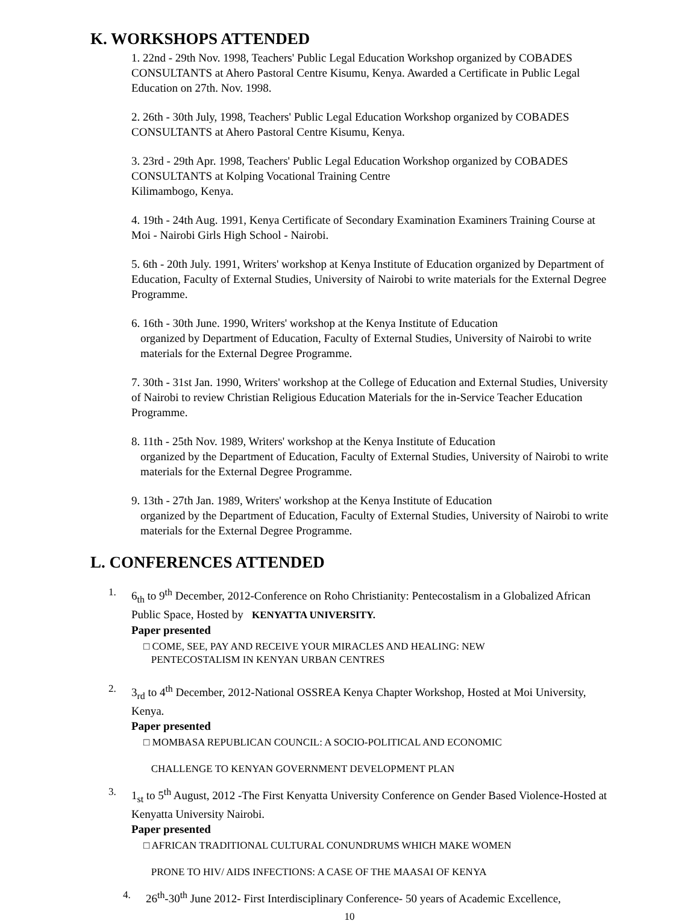K. WORKSHOPS ATTENDED
1. 22nd - 29th Nov. 1998, Teachers' Public Legal Education Workshop organized by COBADES CONSULTANTS at Ahero Pastoral Centre Kisumu, Kenya. Awarded a Certificate in Public Legal Education on 27th. Nov. 1998.
2. 26th - 30th July, 1998, Teachers' Public Legal Education Workshop organized by COBADES CONSULTANTS at Ahero Pastoral Centre Kisumu, Kenya.
3. 23rd - 29th Apr. 1998, Teachers' Public Legal Education Workshop organized by COBADES CONSULTANTS at Kolping Vocational Training Centre
Kilimambogo, Kenya.
4. 19th - 24th Aug. 1991, Kenya Certificate of Secondary Examination Examiners Training Course at Moi - Nairobi Girls High School - Nairobi.
5. 6th - 20th July. 1991, Writers' workshop at Kenya Institute of Education organized by Department of Education, Faculty of External Studies, University of Nairobi to write materials for the External Degree Programme.
6. 16th - 30th June. 1990, Writers' workshop at the Kenya Institute of Education
organized by Department of Education, Faculty of External Studies, University of Nairobi to write materials for the External Degree Programme.
7. 30th - 31st Jan. 1990, Writers' workshop at the College of Education and External Studies, University of Nairobi to review Christian Religious Education Materials for the in-Service Teacher Education Programme.
8. 11th - 25th Nov. 1989, Writers' workshop at the Kenya Institute of Education
organized by the Department of Education, Faculty of External Studies, University of Nairobi to write materials for the External Degree Programme.
9. 13th - 27th Jan. 1989, Writers' workshop at the Kenya Institute of Education
organized by the Department of Education, Faculty of External Studies, University of Nairobi to write materials for the External Degree Programme.
L. CONFERENCES ATTENDED
1. 6<sub>th</sub> to 9<sup>th</sup> December, 2012-Conference on Roho Christianity: Pentecostalism in a Globalized African Public Space, Hosted by KENYATTA UNIVERSITY.
Paper presented
□ COME, SEE, PAY AND RECEIVE YOUR MIRACLES AND HEALING: NEW
PENTECOSTALISM IN KENYAN URBAN CENTRES
2. 3<sub>rd</sub> to 4<sup>th</sup> December, 2012-National OSSREA Kenya Chapter Workshop, Hosted at Moi University, Kenya.
Paper presented
□ MOMBASA REPUBLICAN COUNCIL: A SOCIO-POLITICAL AND ECONOMIC
CHALLENGE TO KENYAN GOVERNMENT DEVELOPMENT PLAN
3. 1<sub>st</sub> to 5<sup>th</sup> August, 2012 -The First Kenyatta University Conference on Gender Based Violence-Hosted at Kenyatta University Nairobi.
Paper presented
□ AFRICAN TRADITIONAL CULTURAL CONUNDRUMS WHICH MAKE WOMEN
PRONE TO HIV/ AIDS INFECTIONS: A CASE OF THE MAASAI OF KENYA
4. 26<sup>th</sup>-30<sup>th</sup> June 2012- First Interdisciplinary Conference- 50 years of Academic Excellence,
10